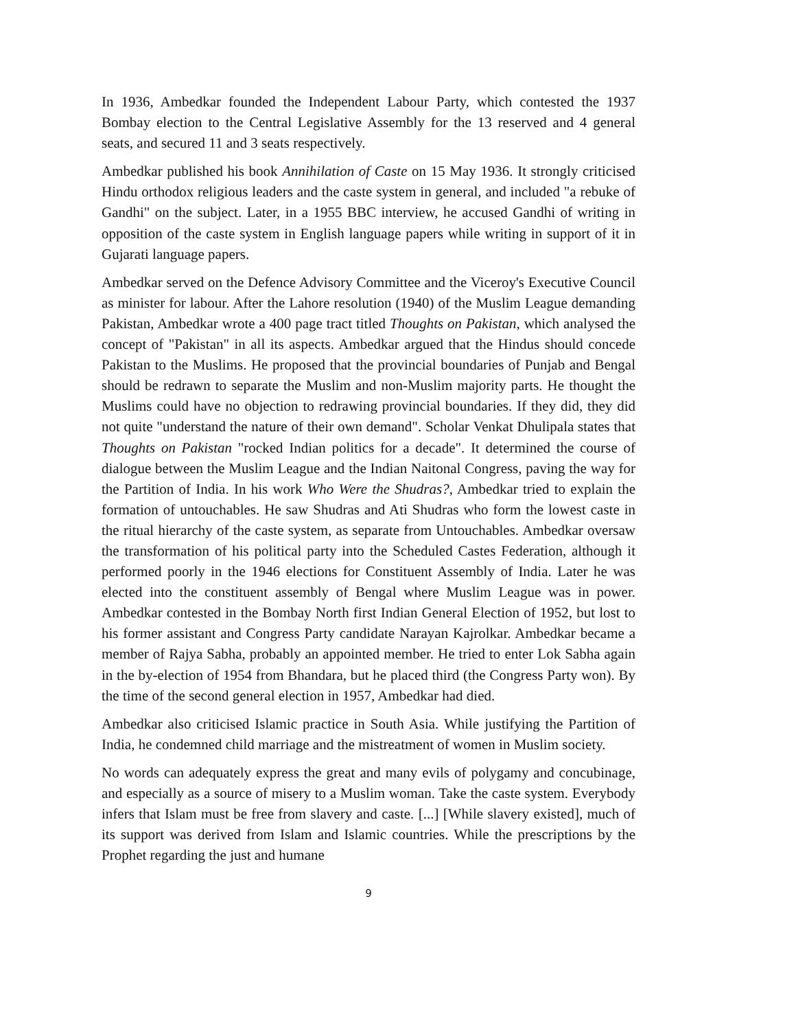In 1936, Ambedkar founded the Independent Labour Party, which contested the 1937 Bombay election to the Central Legislative Assembly for the 13 reserved and 4 general seats, and secured 11 and 3 seats respectively.
Ambedkar published his book Annihilation of Caste on 15 May 1936. It strongly criticised Hindu orthodox religious leaders and the caste system in general, and included "a rebuke of Gandhi" on the subject. Later, in a 1955 BBC interview, he accused Gandhi of writing in opposition of the caste system in English language papers while writing in support of it in Gujarati language papers.
Ambedkar served on the Defence Advisory Committee and the Viceroy's Executive Council as minister for labour. After the Lahore resolution (1940) of the Muslim League demanding Pakistan, Ambedkar wrote a 400 page tract titled Thoughts on Pakistan, which analysed the concept of "Pakistan" in all its aspects. Ambedkar argued that the Hindus should concede Pakistan to the Muslims. He proposed that the provincial boundaries of Punjab and Bengal should be redrawn to separate the Muslim and non-Muslim majority parts. He thought the Muslims could have no objection to redrawing provincial boundaries. If they did, they did not quite "understand the nature of their own demand". Scholar Venkat Dhulipala states that Thoughts on Pakistan "rocked Indian politics for a decade". It determined the course of dialogue between the Muslim League and the Indian Naitonal Congress, paving the way for the Partition of India. In his work Who Were the Shudras?, Ambedkar tried to explain the formation of untouchables. He saw Shudras and Ati Shudras who form the lowest caste in the ritual hierarchy of the caste system, as separate from Untouchables. Ambedkar oversaw the transformation of his political party into the Scheduled Castes Federation, although it performed poorly in the 1946 elections for Constituent Assembly of India. Later he was elected into the constituent assembly of Bengal where Muslim League was in power. Ambedkar contested in the Bombay North first Indian General Election of 1952, but lost to his former assistant and Congress Party candidate Narayan Kajrolkar. Ambedkar became a member of Rajya Sabha, probably an appointed member. He tried to enter Lok Sabha again in the by-election of 1954 from Bhandara, but he placed third (the Congress Party won). By the time of the second general election in 1957, Ambedkar had died.
Ambedkar also criticised Islamic practice in South Asia. While justifying the Partition of India, he condemned child marriage and the mistreatment of women in Muslim society.
No words can adequately express the great and many evils of polygamy and concubinage, and especially as a source of misery to a Muslim woman. Take the caste system. Everybody infers that Islam must be free from slavery and caste. [...] [While slavery existed], much of its support was derived from Islam and Islamic countries. While the prescriptions by the Prophet regarding the just and humane
9